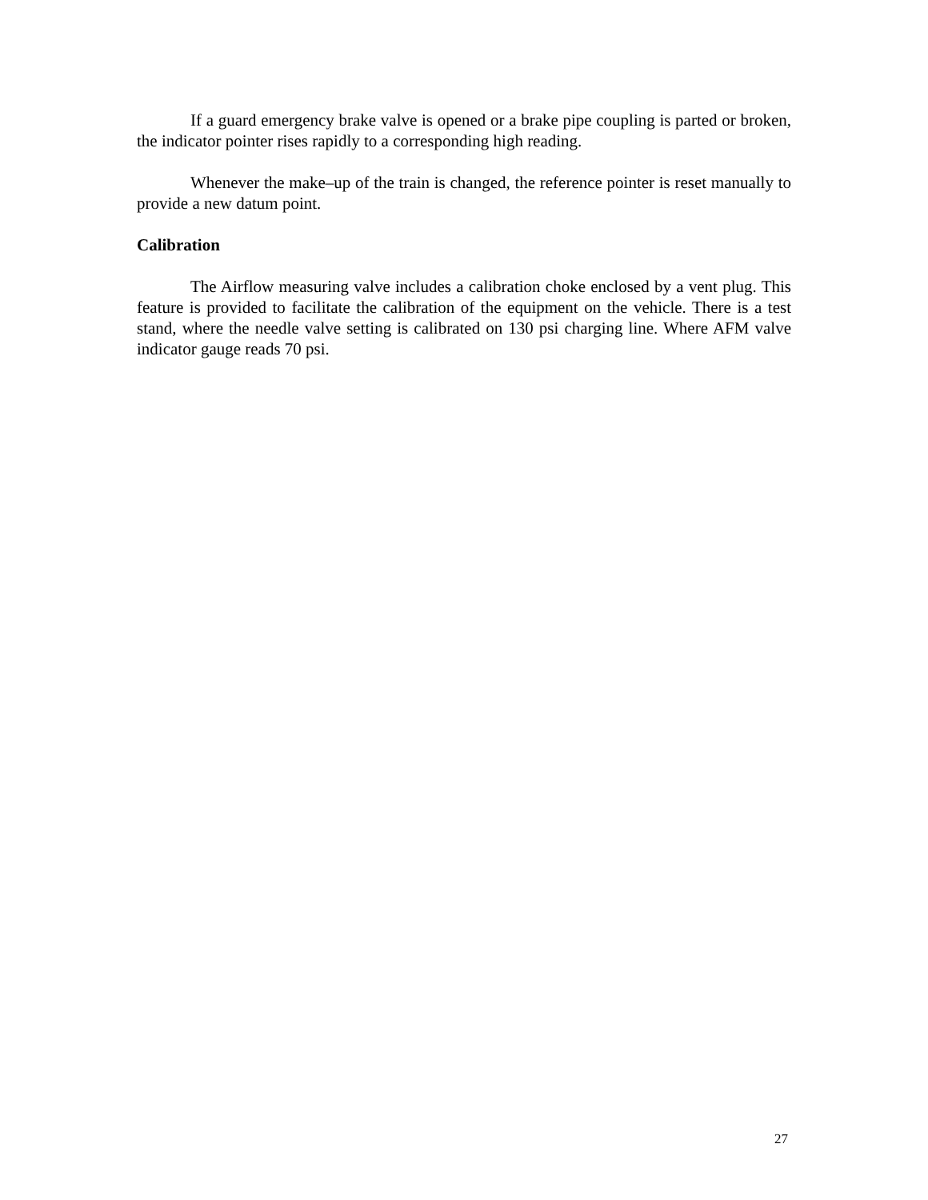If a guard emergency brake valve is opened or a brake pipe coupling is parted or broken, the indicator pointer rises rapidly to a corresponding high reading.
Whenever the make–up of the train is changed, the reference pointer is reset manually to provide a new datum point.
Calibration
The Airflow measuring valve includes a calibration choke enclosed by a vent plug. This feature is provided to facilitate the calibration of the equipment on the vehicle. There is a test stand, where the needle valve setting is calibrated on 130 psi charging line. Where AFM valve indicator gauge reads 70 psi.
27